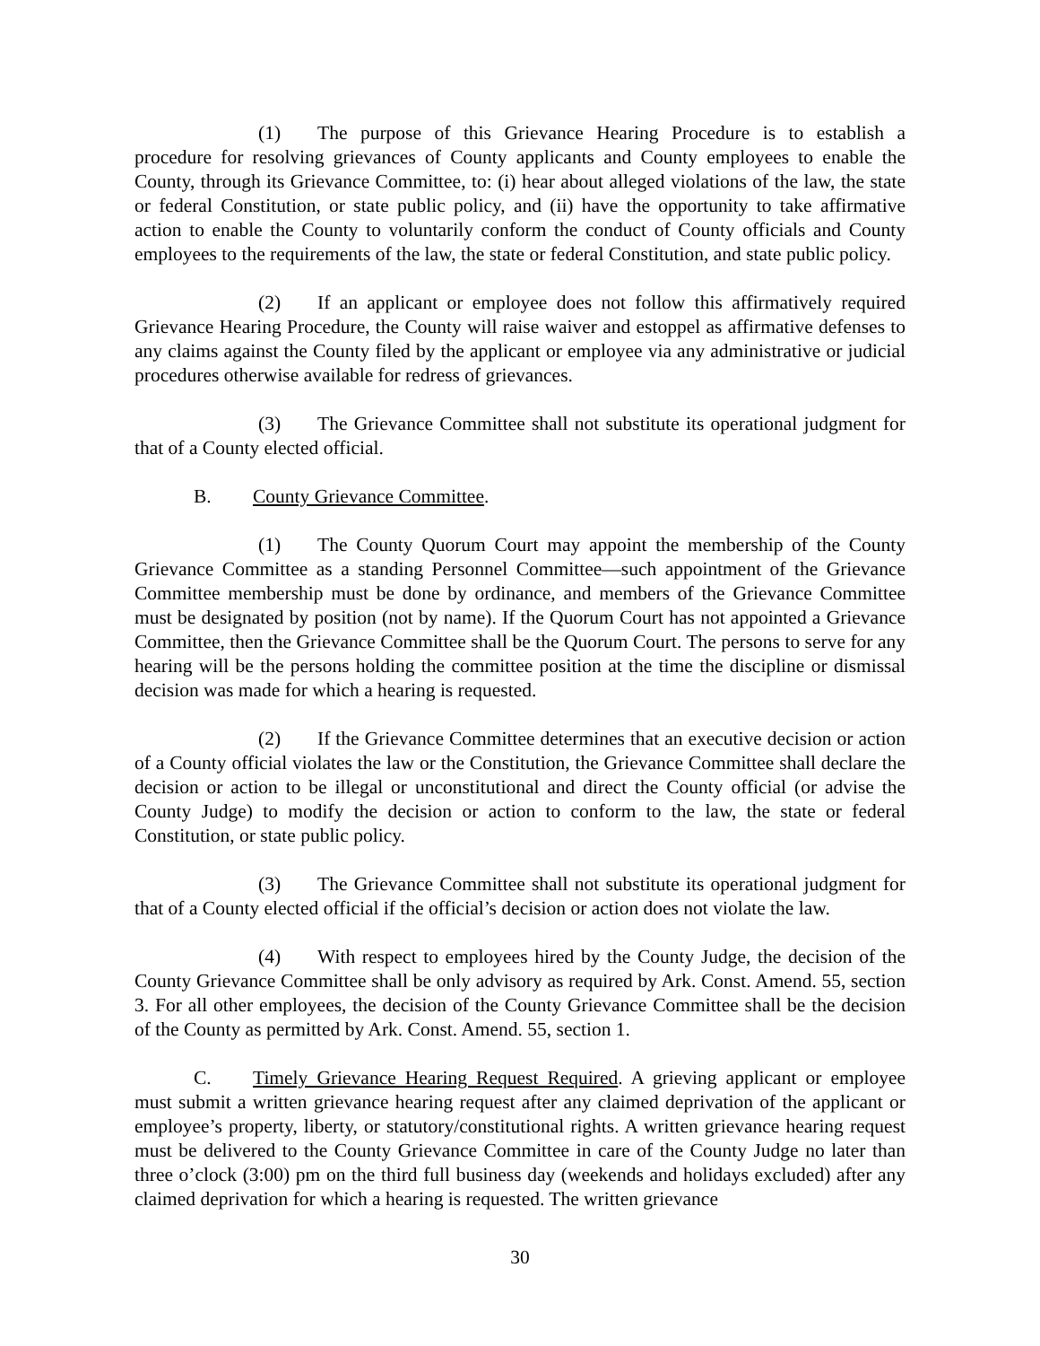(1) The purpose of this Grievance Hearing Procedure is to establish a procedure for resolving grievances of County applicants and County employees to enable the County, through its Grievance Committee, to: (i) hear about alleged violations of the law, the state or federal Constitution, or state public policy, and (ii) have the opportunity to take affirmative action to enable the County to voluntarily conform the conduct of County officials and County employees to the requirements of the law, the state or federal Constitution, and state public policy.
(2) If an applicant or employee does not follow this affirmatively required Grievance Hearing Procedure, the County will raise waiver and estoppel as affirmative defenses to any claims against the County filed by the applicant or employee via any administrative or judicial procedures otherwise available for redress of grievances.
(3) The Grievance Committee shall not substitute its operational judgment for that of a County elected official.
B. County Grievance Committee.
(1) The County Quorum Court may appoint the membership of the County Grievance Committee as a standing Personnel Committee—such appointment of the Grievance Committee membership must be done by ordinance, and members of the Grievance Committee must be designated by position (not by name). If the Quorum Court has not appointed a Grievance Committee, then the Grievance Committee shall be the Quorum Court. The persons to serve for any hearing will be the persons holding the committee position at the time the discipline or dismissal decision was made for which a hearing is requested.
(2) If the Grievance Committee determines that an executive decision or action of a County official violates the law or the Constitution, the Grievance Committee shall declare the decision or action to be illegal or unconstitutional and direct the County official (or advise the County Judge) to modify the decision or action to conform to the law, the state or federal Constitution, or state public policy.
(3) The Grievance Committee shall not substitute its operational judgment for that of a County elected official if the official’s decision or action does not violate the law.
(4) With respect to employees hired by the County Judge, the decision of the County Grievance Committee shall be only advisory as required by Ark. Const. Amend. 55, section 3. For all other employees, the decision of the County Grievance Committee shall be the decision of the County as permitted by Ark. Const. Amend. 55, section 1.
C. Timely Grievance Hearing Request Required. A grieving applicant or employee must submit a written grievance hearing request after any claimed deprivation of the applicant or employee’s property, liberty, or statutory/constitutional rights. A written grievance hearing request must be delivered to the County Grievance Committee in care of the County Judge no later than three o’clock (3:00) pm on the third full business day (weekends and holidays excluded) after any claimed deprivation for which a hearing is requested. The written grievance
30